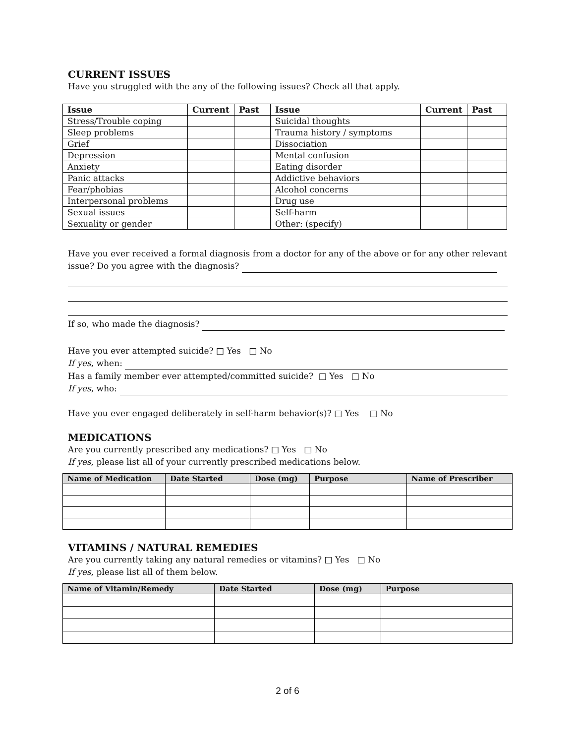CURRENT ISSUES
Have you struggled with the any of the following issues? Check all that apply.
| Issue | Current | Past | Issue | Current | Past |
| --- | --- | --- | --- | --- | --- |
| Stress/Trouble coping | | | Suicidal thoughts | | |
| Sleep problems | | | Trauma history / symptoms | | |
| Grief | | | Dissociation | | |
| Depression | | | Mental confusion | | |
| Anxiety | | | Eating disorder | | |
| Panic attacks | | | Addictive behaviors | | |
| Fear/phobias | | | Alcohol concerns | | |
| Interpersonal problems | | | Drug use | | |
| Sexual issues | | | Self-harm | | |
| Sexuality or gender | | | Other: (specify) | | |
Have you ever received a formal diagnosis from a doctor for any of the above or for any other relevant
issue? Do you agree with the diagnosis?
If so, who made the diagnosis?
Have you ever attempted suicide? □ Yes □ No
If yes, when:
Has a family member ever attempted/committed suicide? □ Yes □ No
If yes, who:
Have you ever engaged deliberately in self-harm behavior(s)? □ Yes □ No
MEDICATIONS
Are you currently prescribed any medications? □ Yes □ No
If yes, please list all of your currently prescribed medications below.
| Name of Medication | Date Started | Dose (mg) | Purpose | Name of Prescriber |
| --- | --- | --- | --- | --- |
VITAMINS / NATURAL REMEDIES
Are you currently taking any natural remedies or vitamins? □ Yes □ No
If yes, please list all of them below.
| Name of Vitamin/Remedy | Date Started | Dose (mg) | Purpose |
| --- | --- | --- | --- |
2 of 6